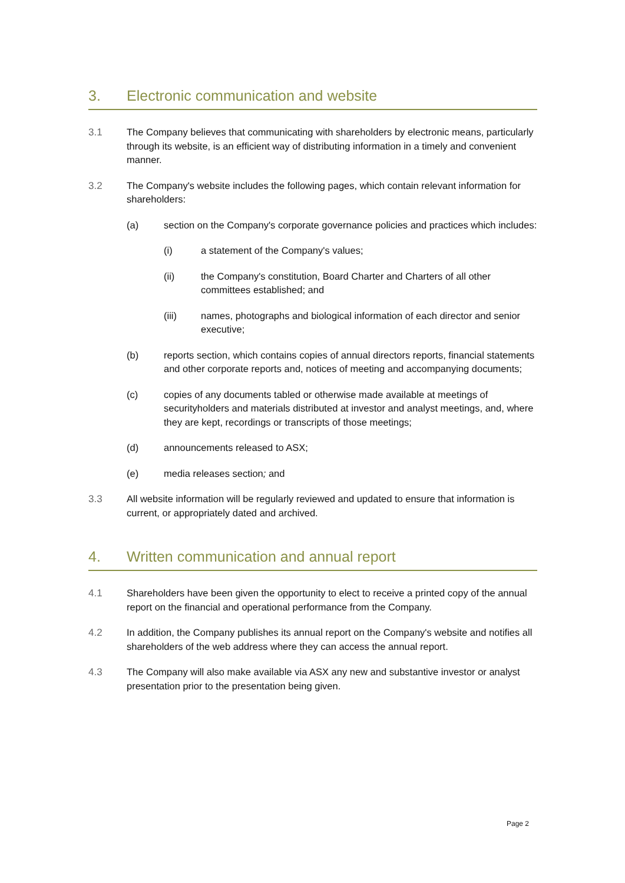3. Electronic communication and website
3.1 The Company believes that communicating with shareholders by electronic means, particularly through its website, is an efficient way of distributing information in a timely and convenient manner.
3.2 The Company's website includes the following pages, which contain relevant information for shareholders:
(a) section on the Company's corporate governance policies and practices which includes:
(i) a statement of the Company's values;
(ii) the Company's constitution, Board Charter and Charters of all other committees established; and
(iii) names, photographs and biological information of each director and senior executive;
(b) reports section, which contains copies of annual directors reports, financial statements and other corporate reports and, notices of meeting and accompanying documents;
(c) copies of any documents tabled or otherwise made available at meetings of securityholders and materials distributed at investor and analyst meetings, and, where they are kept, recordings or transcripts of those meetings;
(d) announcements released to ASX;
(e) media releases section; and
3.3 All website information will be regularly reviewed and updated to ensure that information is current, or appropriately dated and archived.
4. Written communication and annual report
4.1 Shareholders have been given the opportunity to elect to receive a printed copy of the annual report on the financial and operational performance from the Company.
4.2 In addition, the Company publishes its annual report on the Company's website and notifies all shareholders of the web address where they can access the annual report.
4.3 The Company will also make available via ASX any new and substantive investor or analyst presentation prior to the presentation being given.
Page 2